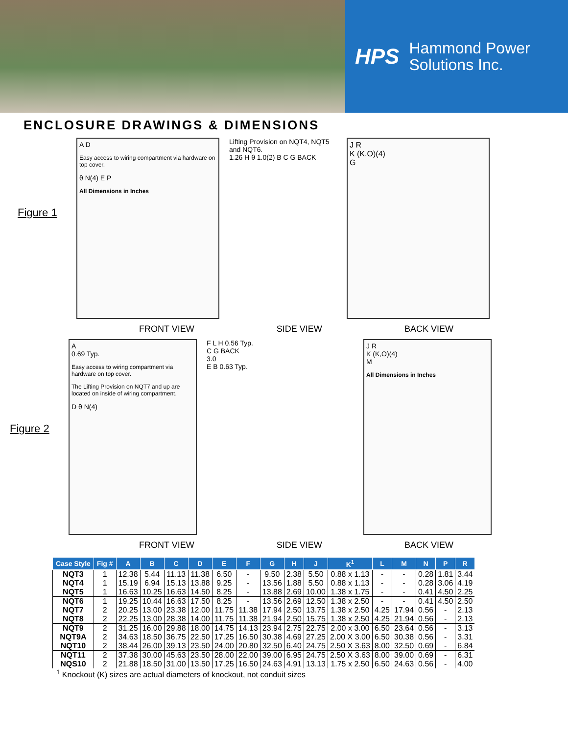HPS Hammond Power
Solutions Inc.
ENCLOSURE DRAWINGS & DIMENSIONS
Figure 1
A D
Easy access to wiring compartment via hardware on top cover.
θ N(4) E P
All Dimensions in Inches
Lifting Provision on NQT4, NQT5 and NQT6.
1.26 H θ 1.0(2) B C G BACK
J R
K (K,O)(4)
G
FRONT VIEW SIDE VIEW BACK VIEW
Figure 2
A
0.69 Typ.
Easy access to wiring compartment via hardware on top cover.
The Lifting Provision on NQT7 and up are located on inside of wiring compartment.
D θ N(4)
F L H 0.56 Typ.
C G BACK
3.0
E B 0.63 Typ.
J R
K (K,O)(4)
M
All Dimensions in Inches
FRONT VIEW SIDE VIEW BACK VIEW
| Case Style | Fig # | A | B | C | D | E | F | G | H | J | K<sup>1</sup> | L | M | N | P | R |
| --- | --- | --- | --- | --- | --- | --- | --- | --- | --- | --- | --- | --- | --- | --- | --- | --- |
| NQT3 | 1 | 12.38 | 5.44 | 11.13 | 11.38 | 6.50 | - | 9.50 | 2.38 | 5.50 | 0.88 x 1.13 | - | - | 0.28 | 1.81 | 3.44 |
| NQT4 | 1 | 15.19 | 6.94 | 15.13 | 13.88 | 9.25 | - | 13.56 | 1.88 | 5.50 | 0.88 x 1.13 | - | - | 0.28 | 3.06 | 4.19 |
| NQT5 | 1 | 16.63 | 10.25 | 16.63 | 14.50 | 8.25 | - | 13.88 | 2.69 | 10.00 | 1.38 x 1.75 | - | - | 0.41 | 4.50 | 2.25 |
| NQT6 | 1 | 19.25 | 10.44 | 16.63 | 17.50 | 8.25 | - | 13.56 | 2.69 | 12.50 | 1.38 x 2.50 | - | - | 0.41 | 4.50 | 2.50 |
| NQT7 | 2 | 20.25 | 13.00 | 23.38 | 12.00 | 11.75 | 11.38 | 17.94 | 2.50 | 13.75 | 1.38 x 2.50 | 4.25 | 17.94 | 0.56 | - | 2.13 |
| NQT8 | 2 | 22.25 | 13.00 | 28.38 | 14.00 | 11.75 | 11.38 | 21.94 | 2.50 | 15.75 | 1.38 x 2.50 | 4.25 | 21.94 | 0.56 | - | 2.13 |
| NQT9 | 2 | 31.25 | 16.00 | 29.88 | 18.00 | 14.75 | 14.13 | 23.94 | 2.75 | 22.75 | 2.00 x 3.00 | 6.50 | 23.64 | 0.56 | - | 3.13 |
| NQT9A | 2 | 34.63 | 18.50 | 36.75 | 22.50 | 17.25 | 16.50 | 30.38 | 4.69 | 27.25 | 2.00 X 3.00 | 6.50 | 30.38 | 0.56 | - | 3.31 |
| NQT10 | 2 | 38.44 | 26.00 | 39.13 | 23.50 | 24.00 | 20.80 | 32.50 | 6.40 | 24.75 | 2.50 X 3.63 | 8.00 | 32.50 | 0.69 | - | 6.84 |
| NQT11 | 2 | 37.38 | 30.00 | 45.63 | 23.50 | 28.00 | 22.00 | 39.00 | 6.95 | 24.75 | 2.50 X 3.63 | 8.00 | 39.00 | 0.69 | - | 6.31 |
| NQS10 | 2 | 21.88 | 18.50 | 31.00 | 13.50 | 17.25 | 16.50 | 24.63 | 4.91 | 13.13 | 1.75 x 2.50 | 6.50 | 24.63 | 0.56 | - | 4.00 |
<sup>1</sup> Knockout (K) sizes are actual diameters of knockout, not conduit sizes